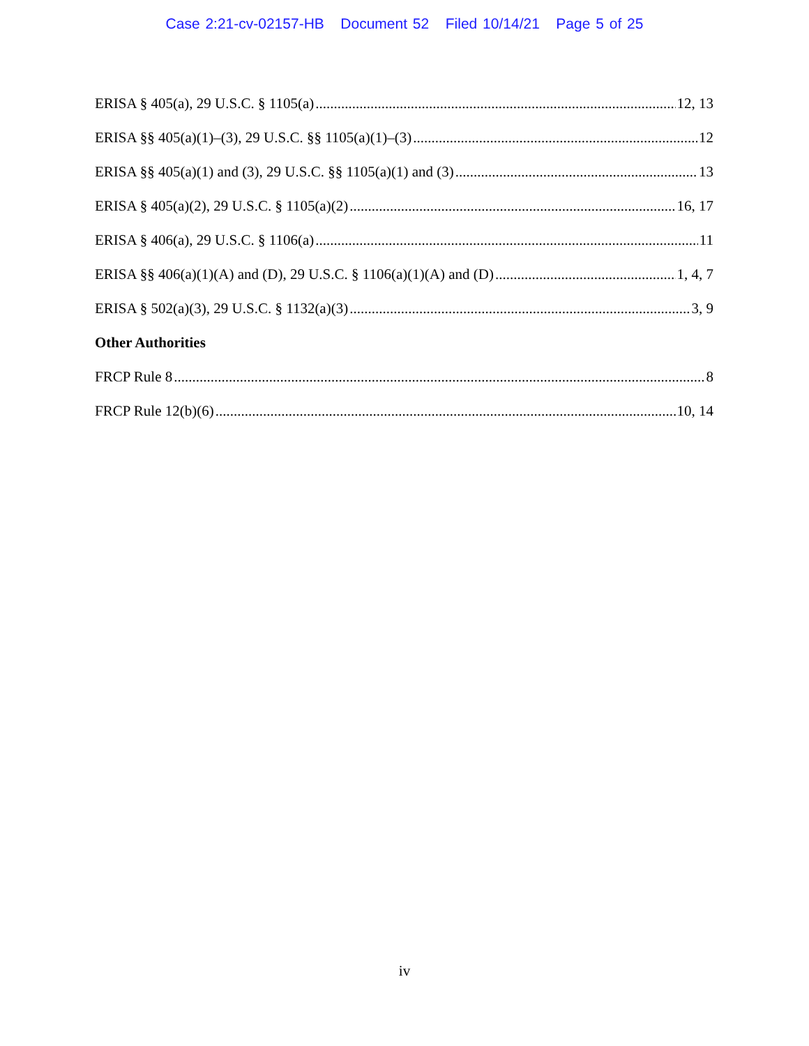Case 2:21-cv-02157-HB Document 52 Filed 10/14/21 Page 5 of 25
ERISA § 405(a), 29 U.S.C. § 1105(a) 12, 13
ERISA §§ 405(a)(1)–(3), 29 U.S.C. §§ 1105(a)(1)–(3) 12
ERISA §§ 405(a)(1) and (3), 29 U.S.C. §§ 1105(a)(1) and (3) 13
ERISA § 405(a)(2), 29 U.S.C. § 1105(a)(2) 16, 17
ERISA § 406(a), 29 U.S.C. § 1106(a) 11
ERISA §§ 406(a)(1)(A) and (D), 29 U.S.C. § 1106(a)(1)(A) and (D) 1, 4, 7
ERISA § 502(a)(3), 29 U.S.C. § 1132(a)(3) 3, 9
Other Authorities
FRCP Rule 8 8
FRCP Rule 12(b)(6) 10, 14
iv